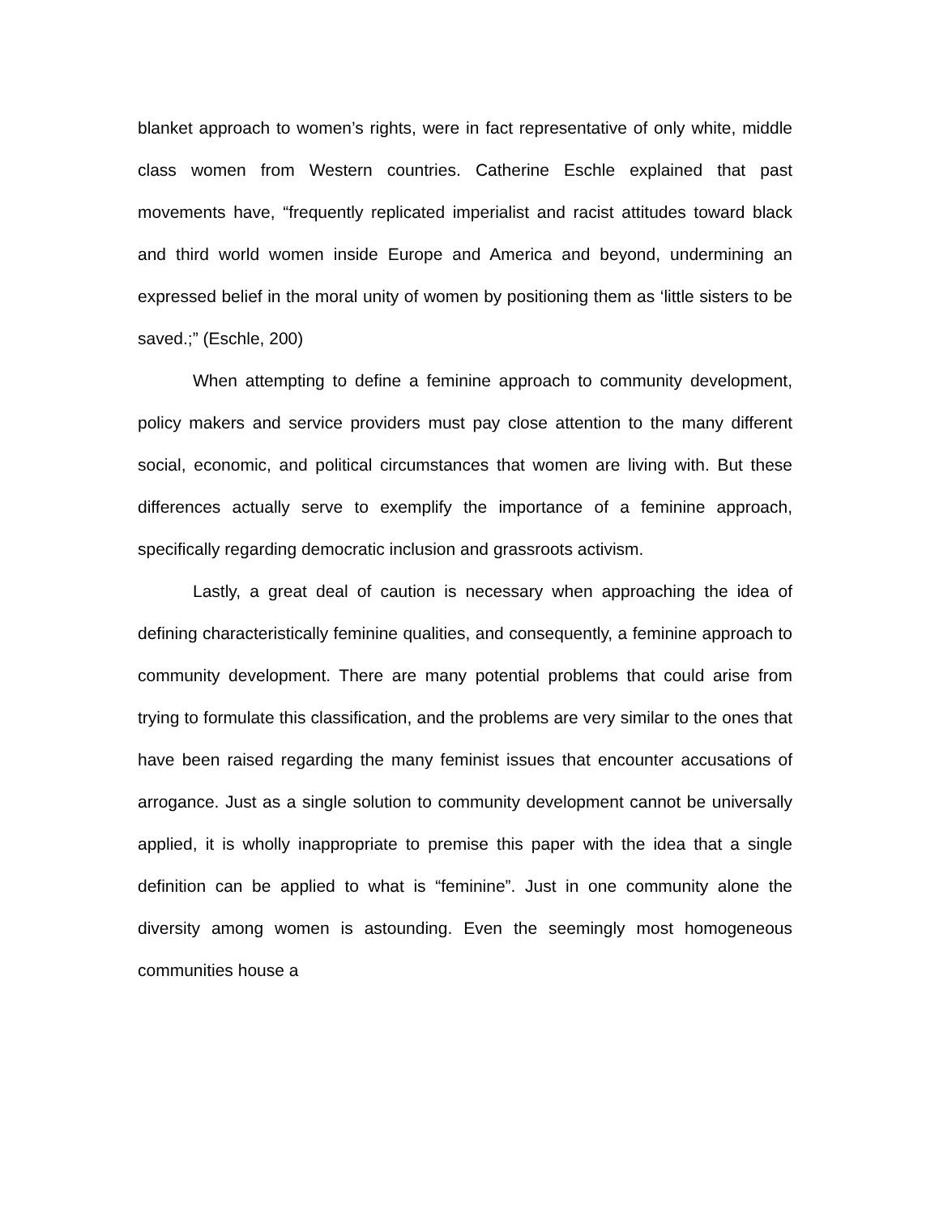blanket approach to women’s rights, were in fact representative of only white, middle class women from Western countries. Catherine Eschle explained that past movements have, “frequently replicated imperialist and racist attitudes toward black and third world women inside Europe and America and beyond, undermining an expressed belief in the moral unity of women by positioning them as ‘little sisters to be saved.;” (Eschle, 200)
When attempting to define a feminine approach to community development, policy makers and service providers must pay close attention to the many different social, economic, and political circumstances that women are living with. But these differences actually serve to exemplify the importance of a feminine approach, specifically regarding democratic inclusion and grassroots activism.
Lastly, a great deal of caution is necessary when approaching the idea of defining characteristically feminine qualities, and consequently, a feminine approach to community development. There are many potential problems that could arise from trying to formulate this classification, and the problems are very similar to the ones that have been raised regarding the many feminist issues that encounter accusations of arrogance. Just as a single solution to community development cannot be universally applied, it is wholly inappropriate to premise this paper with the idea that a single definition can be applied to what is “feminine”. Just in one community alone the diversity among women is astounding. Even the seemingly most homogeneous communities house a